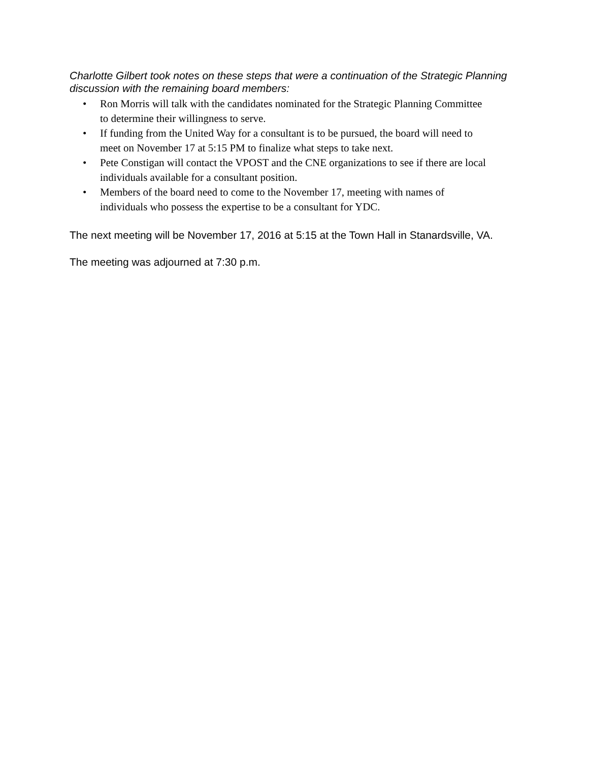Charlotte Gilbert took notes on these steps that were a continuation of the Strategic Planning discussion with the remaining board members:
• Ron Morris will talk with the candidates nominated for the Strategic Planning Committee to determine their willingness to serve.
• If funding from the United Way for a consultant is to be pursued, the board will need to meet on November 17 at 5:15 PM to finalize what steps to take next.
• Pete Constigan will contact the VPOST and the CNE organizations to see if there are local individuals available for a consultant position.
• Members of the board need to come to the November 17, meeting with names of individuals who possess the expertise to be a consultant for YDC.
The next meeting will be November 17, 2016 at 5:15 at the Town Hall in Stanardsville, VA.
The meeting was adjourned at 7:30 p.m.